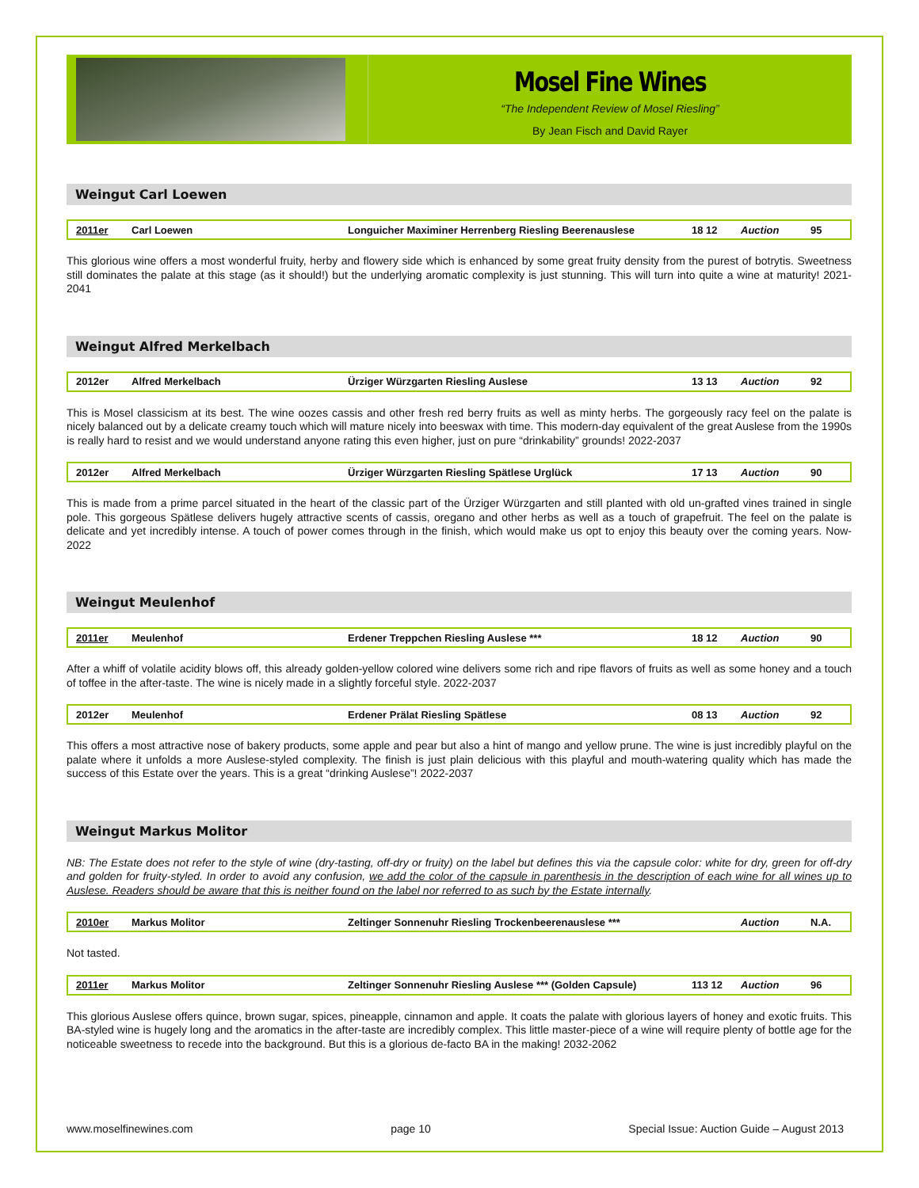Mosel Fine Wines
“The Independent Review of Mosel Riesling”
By Jean Fisch and David Rayer
Weingut Carl Loewen
| 2011er | Carl Loewen | Longuicher Maximiner Herrenberg Riesling Beerenauslese | 18 12 | Auction | 95 |
This glorious wine offers a most wonderful fruity, herby and flowery side which is enhanced by some great fruity density from the purest of botrytis. Sweetness still dominates the palate at this stage (as it should!) but the underlying aromatic complexity is just stunning. This will turn into quite a wine at maturity! 2021-2041
Weingut Alfred Merkelbach
| 2012er | Alfred Merkelbach | Ürziger Würzgarten Riesling Auslese | 13 13 | Auction | 92 |
This is Mosel classicism at its best. The wine oozes cassis and other fresh red berry fruits as well as minty herbs. The gorgeously racy feel on the palate is nicely balanced out by a delicate creamy touch which will mature nicely into beeswax with time. This modern-day equivalent of the great Auslese from the 1990s is really hard to resist and we would understand anyone rating this even higher, just on pure “drinkability” grounds! 2022-2037
| 2012er | Alfred Merkelbach | Ürziger Würzgarten Riesling Spätlese Urglück | 17 13 | Auction | 90 |
This is made from a prime parcel situated in the heart of the classic part of the Ürziger Würzgarten and still planted with old un-grafted vines trained in single pole. This gorgeous Spätlese delivers hugely attractive scents of cassis, oregano and other herbs as well as a touch of grapefruit. The feel on the palate is delicate and yet incredibly intense. A touch of power comes through in the finish, which would make us opt to enjoy this beauty over the coming years. Now-2022
Weingut Meulenhof
| 2011er | Meulenhof | Erdener Treppchen Riesling Auslese *** | 18 12 | Auction | 90 |
After a whiff of volatile acidity blows off, this already golden-yellow colored wine delivers some rich and ripe flavors of fruits as well as some honey and a touch of toffee in the after-taste. The wine is nicely made in a slightly forceful style. 2022-2037
| 2012er | Meulenhof | Erdener Prälat Riesling Spätlese | 08 13 | Auction | 92 |
This offers a most attractive nose of bakery products, some apple and pear but also a hint of mango and yellow prune. The wine is just incredibly playful on the palate where it unfolds a more Auslese-styled complexity. The finish is just plain delicious with this playful and mouth-watering quality which has made the success of this Estate over the years. This is a great “drinking Auslese”! 2022-2037
Weingut Markus Molitor
NB: The Estate does not refer to the style of wine (dry-tasting, off-dry or fruity) on the label but defines this via the capsule color: white for dry, green for off-dry and golden for fruity-styled. In order to avoid any confusion, we add the color of the capsule in parenthesis in the description of each wine for all wines up to Auslese. Readers should be aware that this is neither found on the label nor referred to as such by the Estate internally.
| 2010er | Markus Molitor | Zeltinger Sonnenuhr Riesling Trockenbeerenauslese *** | | Auction | N.A. |
Not tasted.
| 2011er | Markus Molitor | Zeltinger Sonnenuhr Riesling Auslese *** (Golden Capsule) | 113 12 | Auction | 96 |
This glorious Auslese offers quince, brown sugar, spices, pineapple, cinnamon and apple. It coats the palate with glorious layers of honey and exotic fruits. This BA-styled wine is hugely long and the aromatics in the after-taste are incredibly complex. This little master-piece of a wine will require plenty of bottle age for the noticeable sweetness to recede into the background. But this is a glorious de-facto BA in the making! 2032-2062
www.moselfinewines.com page 10 Special Issue: Auction Guide – August 2013